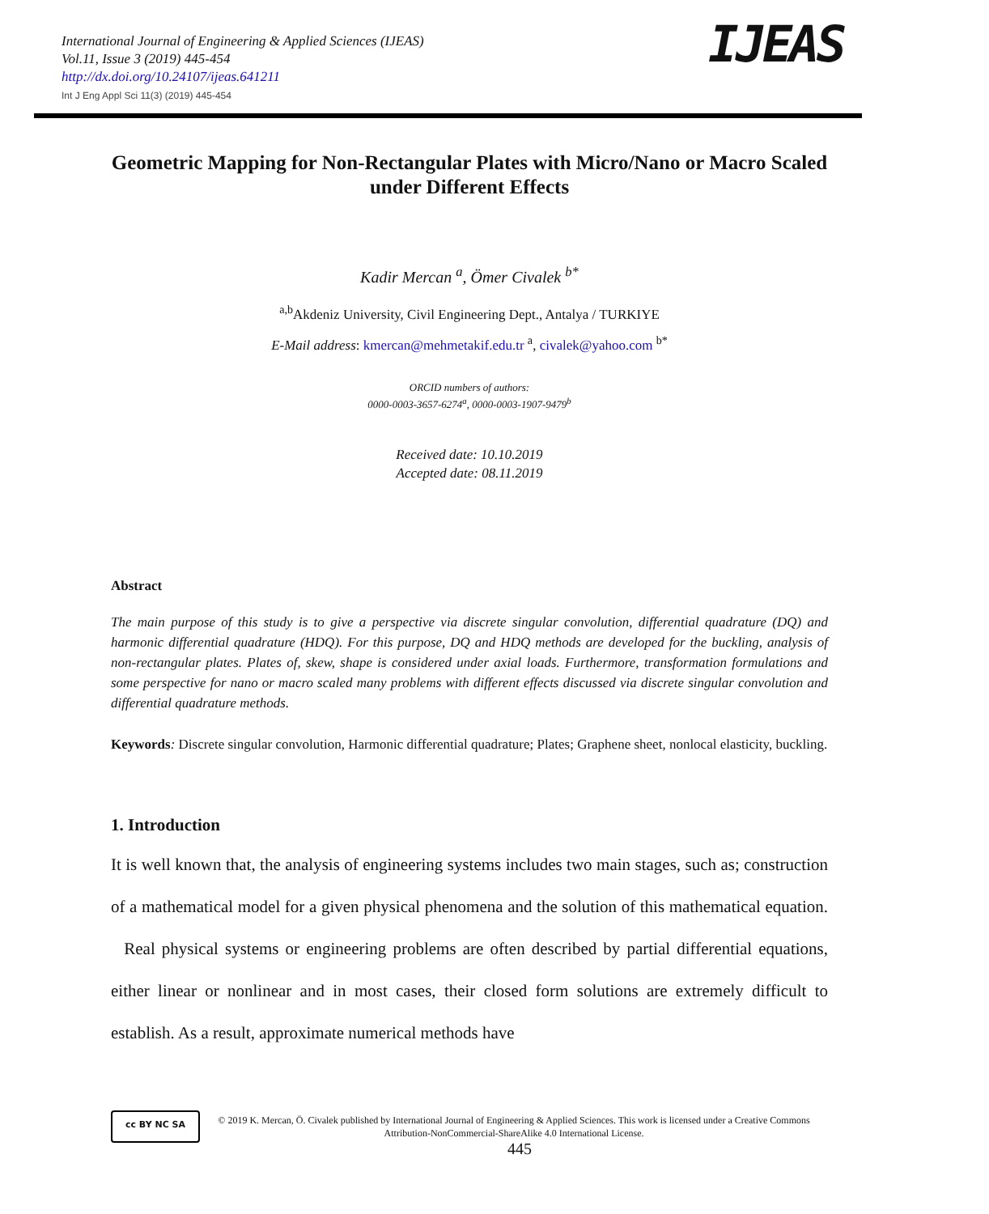International Journal of Engineering & Applied Sciences (IJEAS)
Vol.11, Issue 3 (2019) 445-454
http://dx.doi.org/10.24107/ijeas.641211
Int J Eng Appl Sci 11(3) (2019) 445-454
IJEAS
Geometric Mapping for Non-Rectangular Plates with Micro/Nano or Macro Scaled under Different Effects
Kadir Mercan <sup>a</sup>, Ömer Civalek <sup>b*</sup>
<sup>a,b</sup>Akdeniz University, Civil Engineering Dept., Antalya / TURKIYE
E-Mail address: kmercan@mehmetakif.edu.tr <sup>a</sup>, civalek@yahoo.com <sup>b*</sup>
ORCID numbers of authors:
0000-0003-3657-6274<sup>a</sup>, 0000-0003-1907-9479<sup>b</sup>
Received date: 10.10.2019
Accepted date: 08.11.2019
Abstract
The main purpose of this study is to give a perspective via discrete singular convolution, differential quadrature (DQ) and harmonic differential quadrature (HDQ). For this purpose, DQ and HDQ methods are developed for the buckling, analysis of non-rectangular plates. Plates of, skew, shape is considered under axial loads. Furthermore, transformation formulations and some perspective for nano or macro scaled many problems with different effects discussed via discrete singular convolution and differential quadrature methods.
Keywords: Discrete singular convolution, Harmonic differential quadrature; Plates; Graphene sheet, nonlocal elasticity, buckling.
1. Introduction
It is well known that, the analysis of engineering systems includes two main stages, such as; construction of a mathematical model for a given physical phenomena and the solution of this mathematical equation. Real physical systems or engineering problems are often described by partial differential equations, either linear or nonlinear and in most cases, their closed form solutions are extremely difficult to establish. As a result, approximate numerical methods have
cc BY NC SA
© 2019 K. Mercan, Ö. Civalek published by International Journal of Engineering & Applied Sciences. This work is licensed under a Creative Commons Attribution-NonCommercial-ShareAlike 4.0 International License.
445